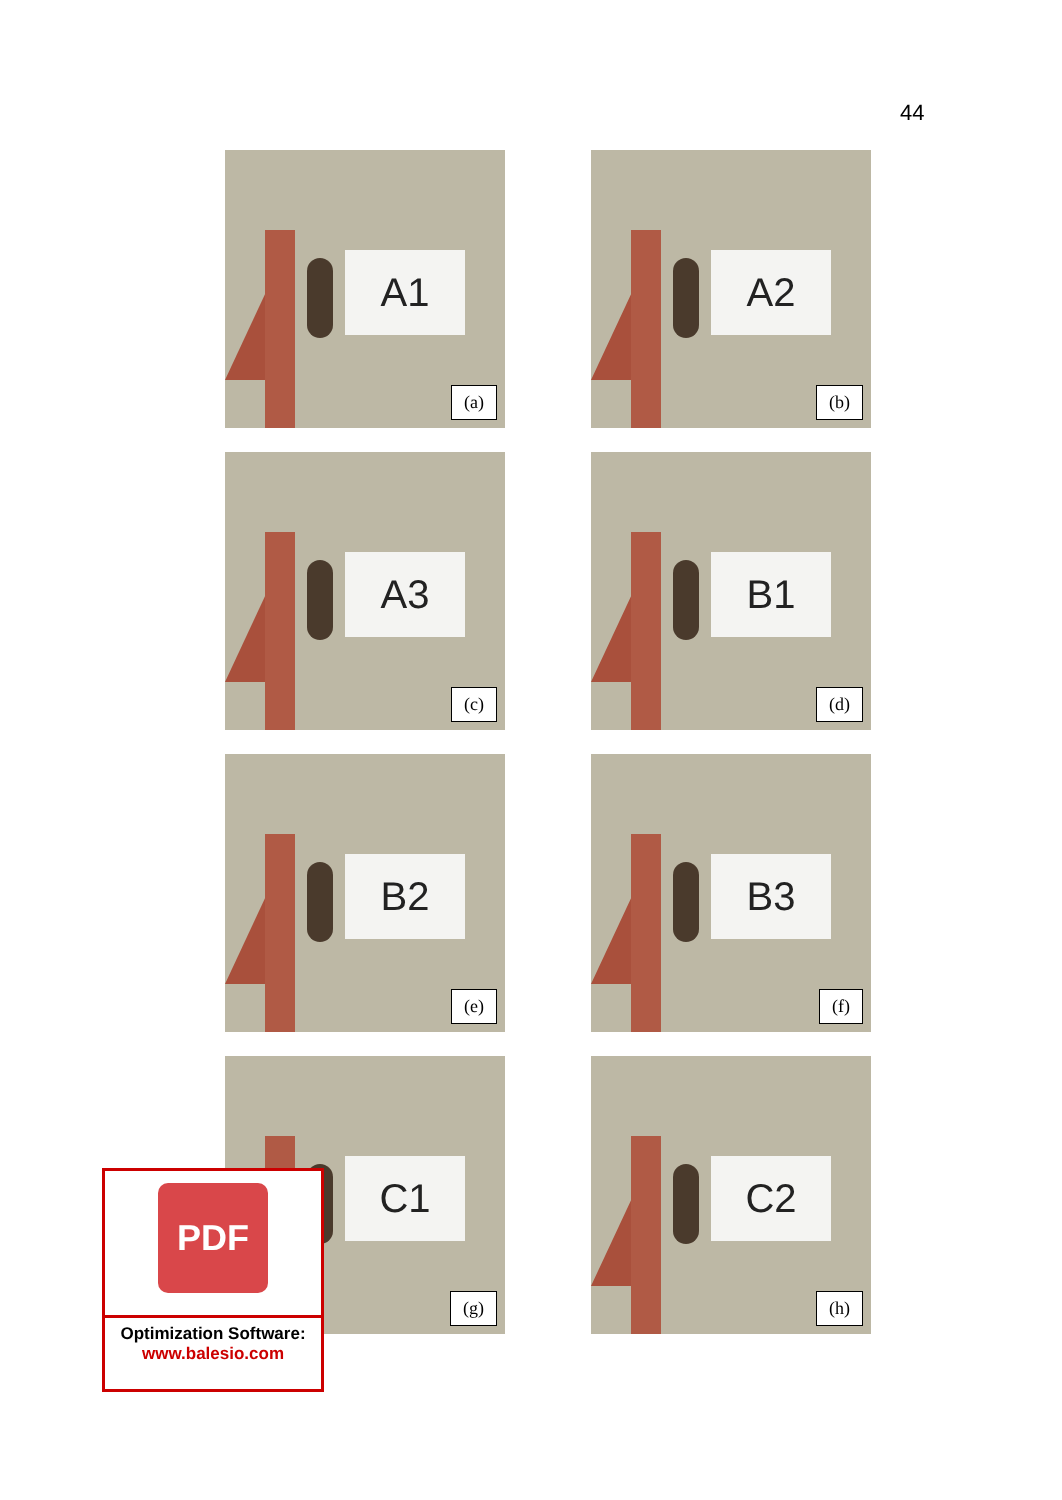44
A1
(a)
A2
(b)
A3
(c)
B1
(d)
B2
(e)
B3
(f)
C1
(g)
C2
(h)
PDF
Optimization Software:
www.balesio.com